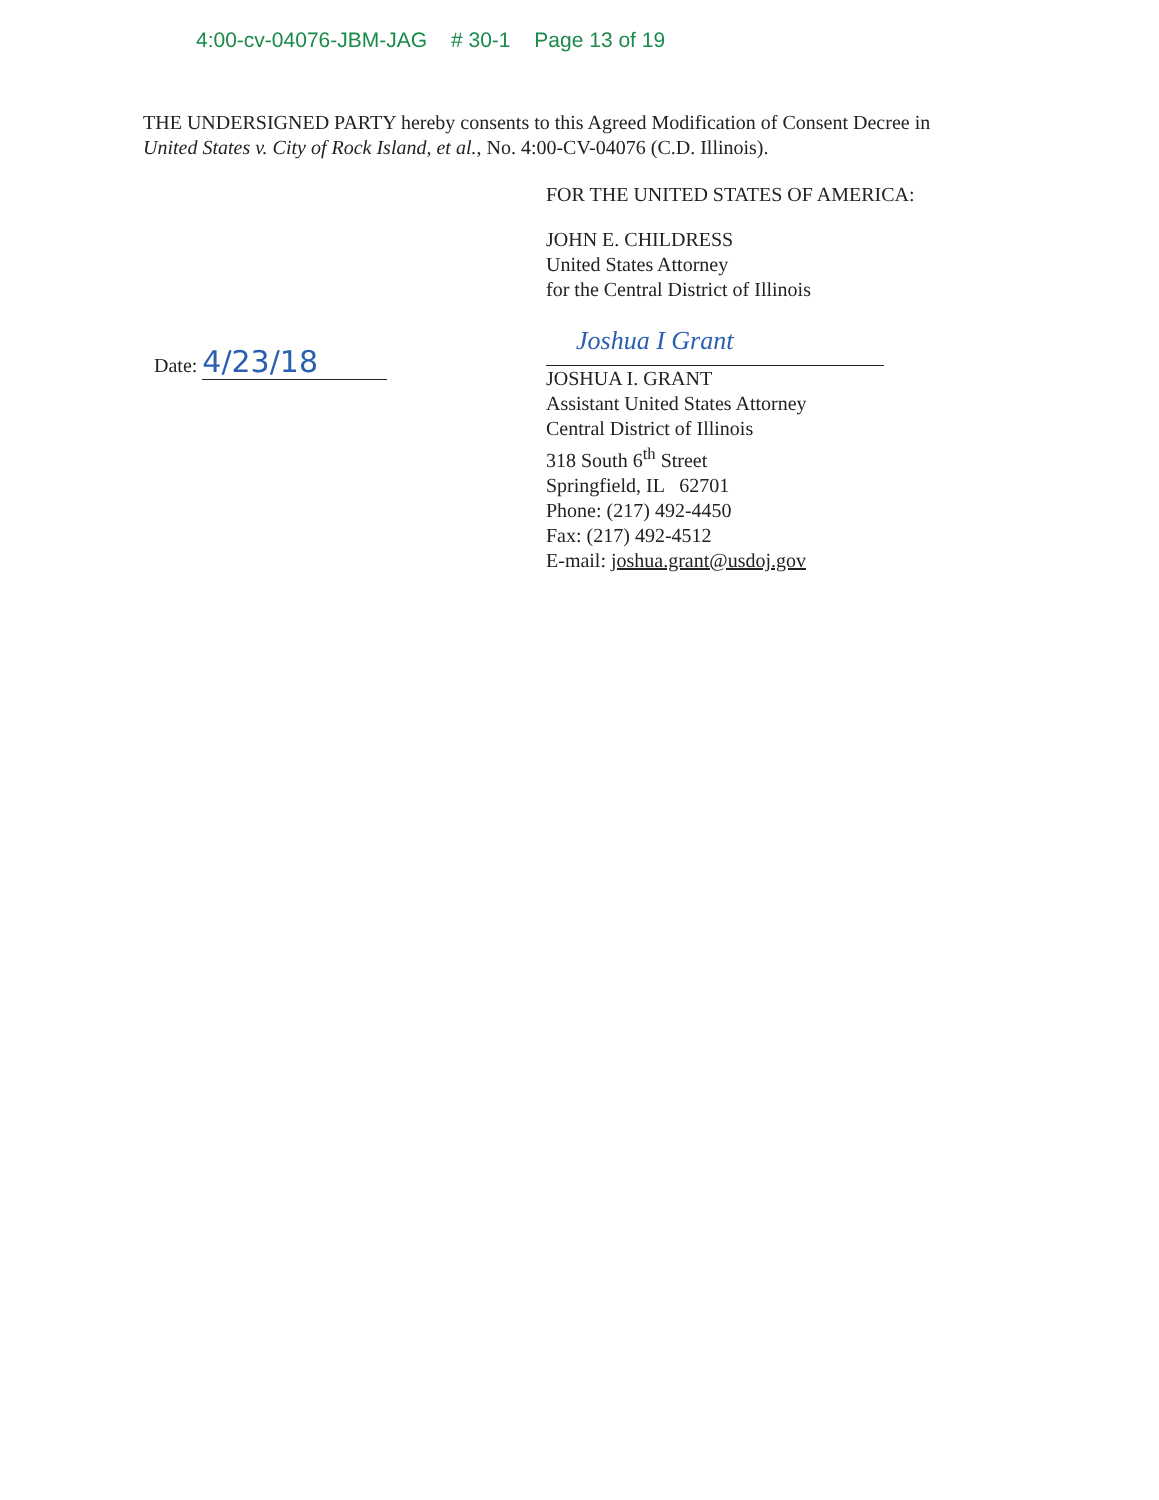4:00-cv-04076-JBM-JAG # 30-1 Page 13 of 19
THE UNDERSIGNED PARTY hereby consents to this Agreed Modification of Consent Decree in United States v. City of Rock Island, et al., No. 4:00-CV-04076 (C.D. Illinois).
FOR THE UNITED STATES OF AMERICA:
JOHN E. CHILDRESS
United States Attorney
for the Central District of Illinois
Date: 4/23/18
Joshua I Grant
JOSHUA I. GRANT
Assistant United States Attorney
Central District of Illinois
318 South 6<sup>th</sup> Street
Springfield, IL 62701
Phone: (217) 492-4450
Fax: (217) 492-4512
E-mail: joshua.grant@usdoj.gov